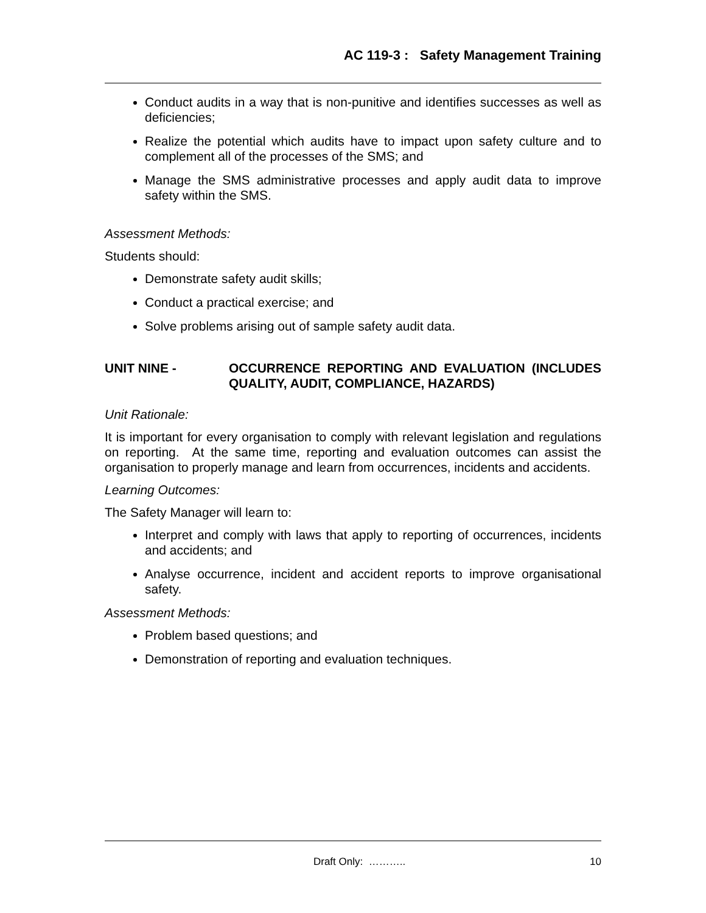AC 119-3 : Safety Management Training
Conduct audits in a way that is non-punitive and identifies successes as well as deficiencies;
Realize the potential which audits have to impact upon safety culture and to complement all of the processes of the SMS; and
Manage the SMS administrative processes and apply audit data to improve safety within the SMS.
Assessment Methods:
Students should:
Demonstrate safety audit skills;
Conduct a practical exercise; and
Solve problems arising out of sample safety audit data.
UNIT NINE - OCCURRENCE REPORTING AND EVALUATION (INCLUDES QUALITY, AUDIT, COMPLIANCE, HAZARDS)
Unit Rationale:
It is important for every organisation to comply with relevant legislation and regulations on reporting. At the same time, reporting and evaluation outcomes can assist the organisation to properly manage and learn from occurrences, incidents and accidents.
Learning Outcomes:
The Safety Manager will learn to:
Interpret and comply with laws that apply to reporting of occurrences, incidents and accidents; and
Analyse occurrence, incident and accident reports to improve organisational safety.
Assessment Methods:
Problem based questions; and
Demonstration of reporting and evaluation techniques.
Draft Only: ……….. 10